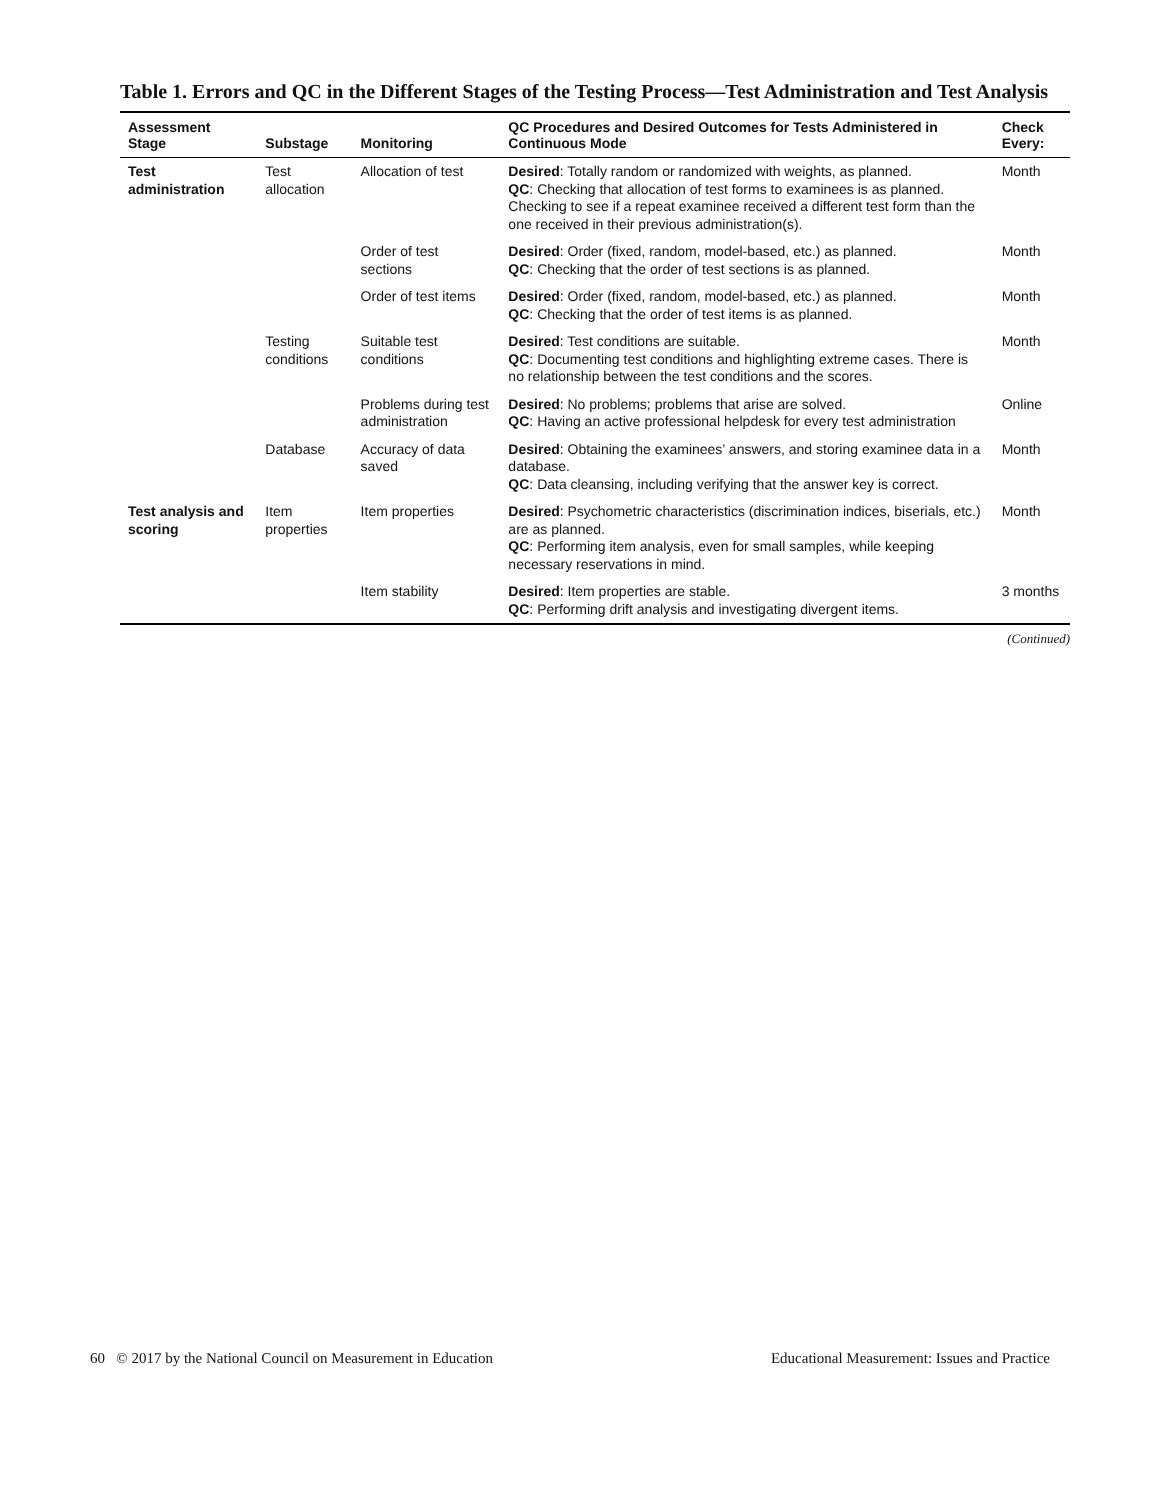Table 1. Errors and QC in the Different Stages of the Testing Process—Test Administration and Test Analysis
| Assessment Stage | Substage | Monitoring | QC Procedures and Desired Outcomes for Tests Administered in Continuous Mode | Check Every: |
| --- | --- | --- | --- | --- |
| Test administration | Test allocation | Allocation of test | Desired : Totally random or randomized with weights, as planned. QC : Checking that allocation of test forms to examinees is as planned. Checking to see if a repeat examinee received a different test form than the one received in their previous administration(s). | Month |
| | | Order of test sections | Desired : Order (fixed, random, model-based, etc.) as planned. QC : Checking that the order of test sections is as planned. | Month |
| | | Order of test items | Desired : Order (fixed, random, model-based, etc.) as planned. QC : Checking that the order of test items is as planned. | Month |
| | Testing conditions | Suitable test conditions | Desired : Test conditions are suitable. QC : Documenting test conditions and highlighting extreme cases. There is no relationship between the test conditions and the scores. | Month |
| | | Problems during test administration | Desired : No problems; problems that arise are solved. QC : Having an active professional helpdesk for every test administration | Online |
| | Database | Accuracy of data saved | Desired : Obtaining the examinees’ answers, and storing examinee data in a database. QC : Data cleansing, including verifying that the answer key is correct. | Month |
| Test analysis and scoring | Item properties | Item properties | Desired : Psychometric characteristics (discrimination indices, biserials, etc.) are as planned. QC : Performing item analysis, even for small samples, while keeping necessary reservations in mind. | Month |
| | | Item stability | Desired : Item properties are stable. QC : Performing drift analysis and investigating divergent items. | 3 months |
(Continued)
60 © 2017 by the National Council on Measurement in Education Educational Measurement: Issues and Practice